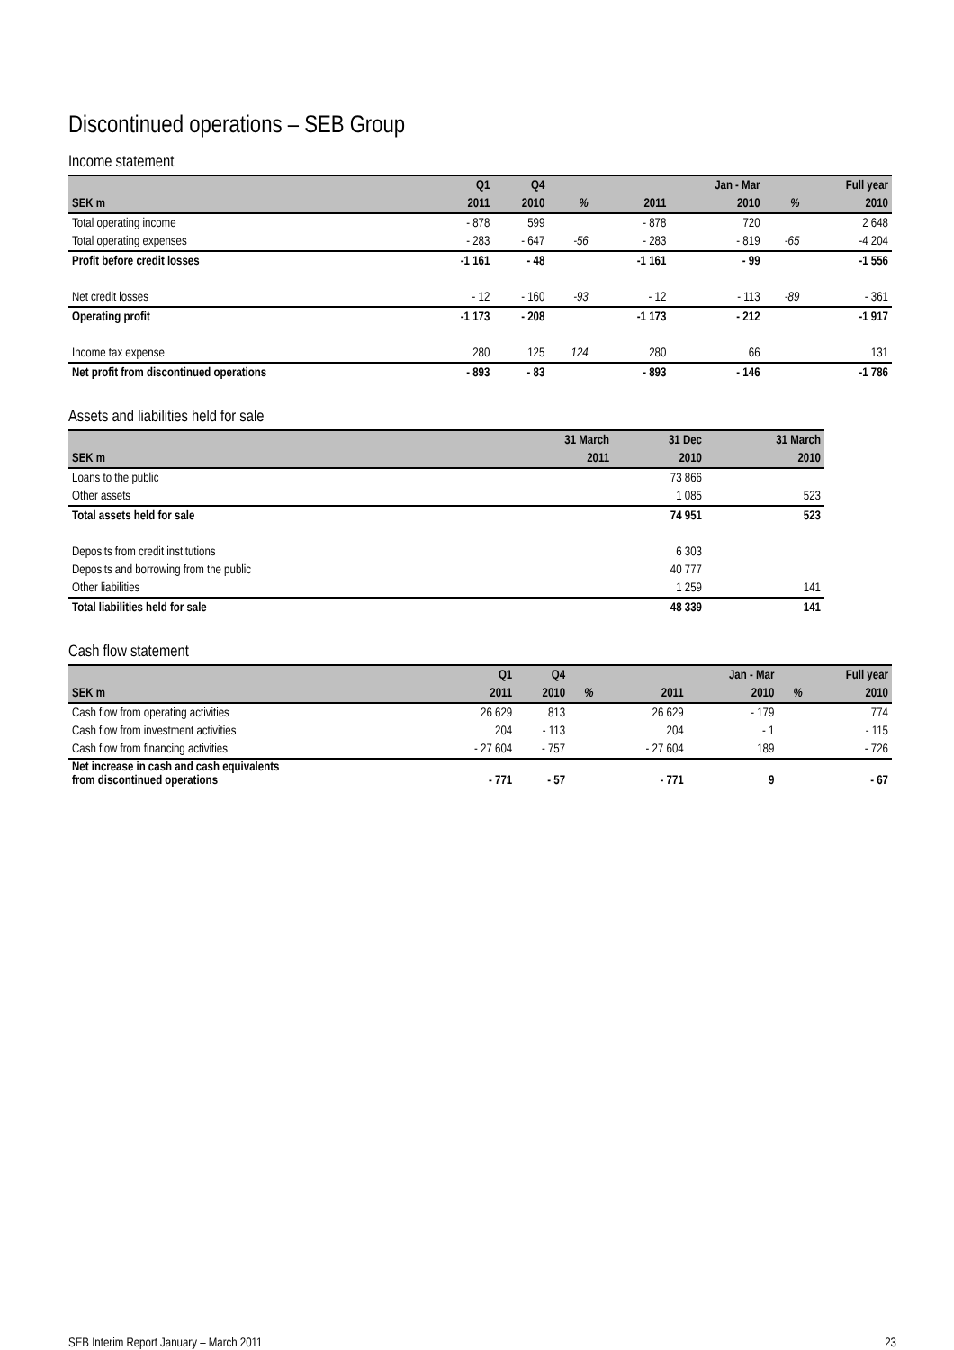Discontinued operations – SEB Group
Income statement
| | Q1 | Q4 | | | | Jan - Mar | | Full year |
| --- | --- | --- | --- | --- | --- | --- | --- | --- |
| SEK m | 2011 | 2010 | % | | 2011 | 2010 | % | 2010 |
| Total operating income | - 878 | 599 | | | - 878 | 720 | | 2 648 |
| Total operating expenses | - 283 | - 647 | -56 | | - 283 | - 819 | -65 | -4 204 |
| Profit before credit losses | -1 161 | - 48 | | | -1 161 | - 99 | | -1 556 |
| Net credit losses | - 12 | - 160 | -93 | | - 12 | - 113 | -89 | - 361 |
| Operating profit | -1 173 | - 208 | | | -1 173 | - 212 | | -1 917 |
| Income tax expense | 280 | 125 | 124 | | 280 | 66 | | 131 |
| Net profit from discontinued operations | - 893 | - 83 | | | - 893 | - 146 | | -1 786 |
Assets and liabilities held for sale
| | 31 March | 31 Dec | 31 March |
| --- | --- | --- | --- |
| SEK m | 2011 | 2010 | 2010 |
| Loans to the public | | 73 866 | |
| Other assets | | 1 085 | 523 |
| Total assets held for sale | | 74 951 | 523 |
| Deposits from credit institutions | | 6 303 | |
| Deposits and borrowing from the public | | 40 777 | |
| Other liabilities | | 1 259 | 141 |
| Total liabilities held for sale | | 48 339 | 141 |
Cash flow statement
| | Q1 | Q4 | | | | Jan - Mar | | Full year |
| --- | --- | --- | --- | --- | --- | --- | --- | --- |
| SEK m | 2011 | 2010 | % | | 2011 | 2010 | % | 2010 |
| Cash flow from operating activities | 26 629 | 813 | | | 26 629 | - 179 | | 774 |
| Cash flow from investment activities | 204 | - 113 | | | 204 | - 1 | | - 115 |
| Cash flow from financing activities | - 27 604 | - 757 | | | - 27 604 | 189 | | - 726 |
| Net increase in cash and cash equivalents from discontinued operations | - 771 | - 57 | | | - 771 | 9 | | - 67 |
SEB Interim Report January – March 2011 23